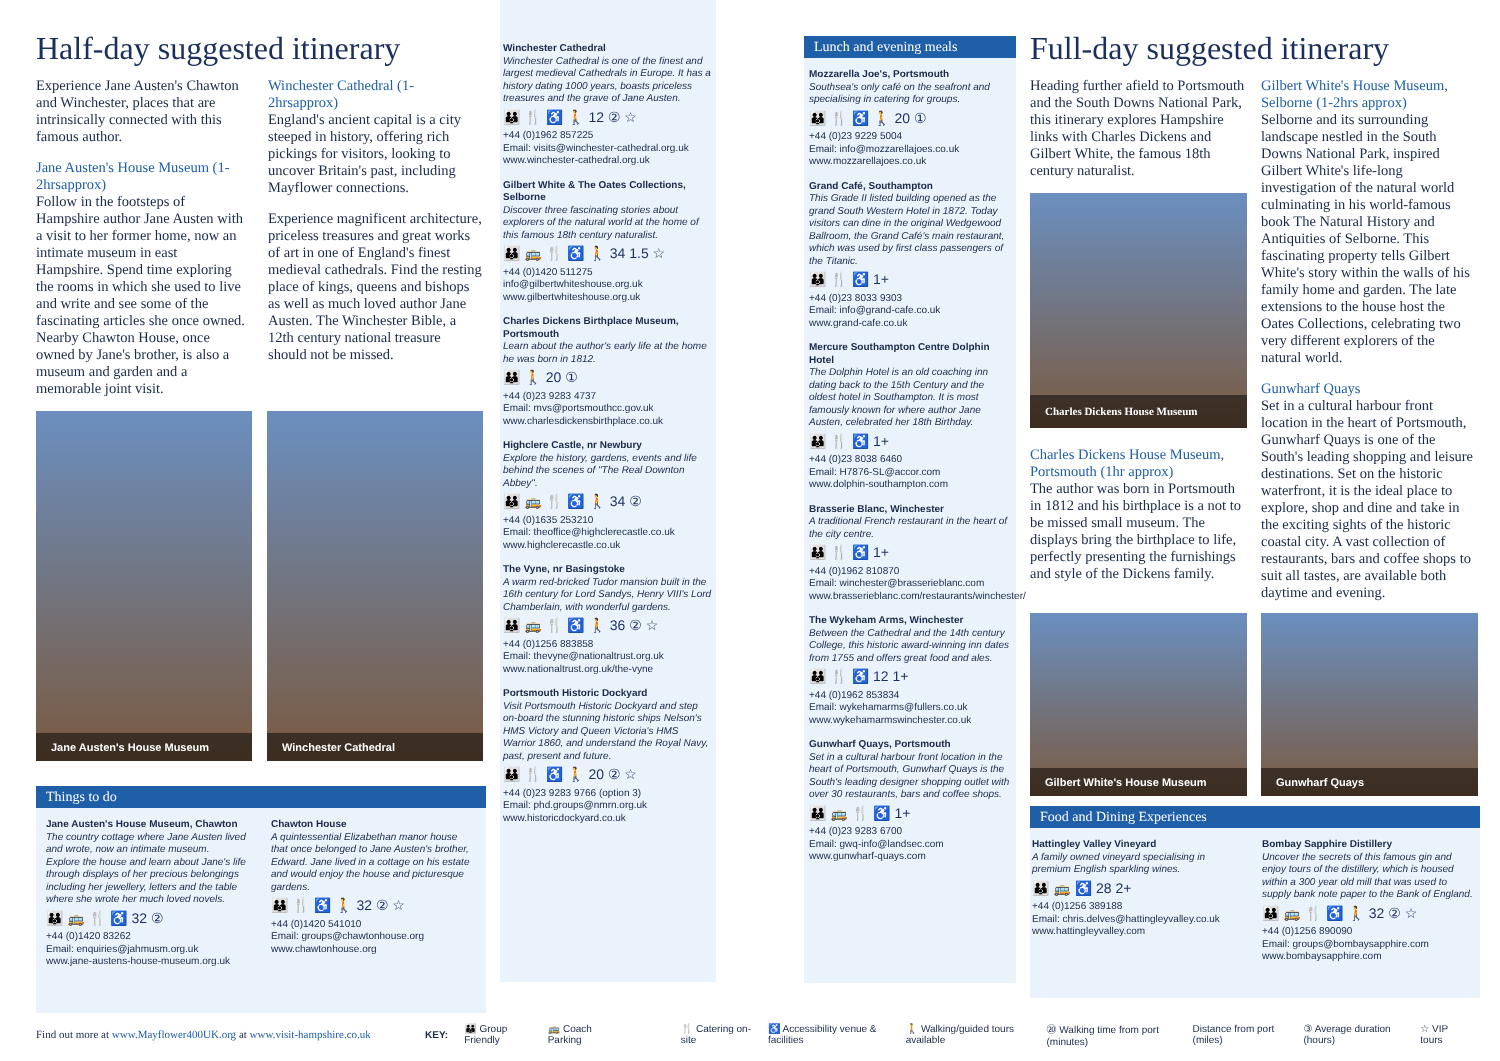Half-day suggested itinerary
Experience Jane Austen's Chawton and Winchester, places that are intrinsically connected with this famous author.
Jane Austen's House Museum (1-2hrsapprox)
Follow in the footsteps of Hampshire author Jane Austen with a visit to her former home, now an intimate museum in east Hampshire. Spend time exploring the rooms in which she used to live and write and see some of the fascinating articles she once owned. Nearby Chawton House, once owned by Jane's brother, is also a museum and garden and a memorable joint visit.
Winchester Cathedral (1-2hrsapprox)
England's ancient capital is a city steeped in history, offering rich pickings for visitors, looking to uncover Britain's past, including Mayflower connections.
Experience magnificent architecture, priceless treasures and great works of art in one of England's finest medieval cathedrals. Find the resting place of kings, queens and bishops as well as much loved author Jane Austen. The Winchester Bible, a 12th century national treasure should not be missed.
Jane Austen's House Museum
Winchester Cathedral
Things to do
Jane Austen's House Museum, Chawton
The country cottage where Jane Austen lived and wrote, now an intimate museum. Explore the house and learn about Jane's life through displays of her precious belongings including her jewellery, letters and the table where she wrote her much loved novels.
👪 🚌 🍴 ♿ 32 ②
+44 (0)1420 83262
Email: enquiries@jahmusm.org.uk
www.jane-austens-house-museum.org.uk
Chawton House
A quintessential Elizabethan manor house that once belonged to Jane Austen's brother, Edward. Jane lived in a cottage on his estate and would enjoy the house and picturesque gardens.
👪 🍴 ♿ 🚶 32 ② ☆
+44 (0)1420 541010
Email: groups@chawtonhouse.org
www.chawtonhouse.org
Winchester Cathedral
Winchester Cathedral is one of the finest and largest medieval Cathedrals in Europe. It has a history dating 1000 years, boasts priceless treasures and the grave of Jane Austen.
👪 🍴 ♿ 🚶 12 ② ☆
+44 (0)1962 857225
Email: visits@winchester-cathedral.org.uk
www.winchester-cathedral.org.uk
Gilbert White & The Oates Collections, Selborne
Discover three fascinating stories about explorers of the natural world at the home of this famous 18th century naturalist.
👪 🚌 🍴 ♿ 🚶 34 1.5 ☆
+44 (0)1420 511275
info@gilbertwhiteshouse.org.uk
www.gilbertwhiteshouse.org.uk
Charles Dickens Birthplace Museum, Portsmouth
Learn about the author's early life at the home he was born in 1812.
👪 🚶 20 ①
+44 (0)23 9283 4737
Email: mvs@portsmouthcc.gov.uk
www.charlesdickensbirthplace.co.uk
Highclere Castle, nr Newbury
Explore the history, gardens, events and life behind the scenes of "The Real Downton Abbey".
👪 🚌 🍴 ♿ 🚶 34 ②
+44 (0)1635 253210
Email: theoffice@highclerecastle.co.uk
www.highclerecastle.co.uk
The Vyne, nr Basingstoke
A warm red-bricked Tudor mansion built in the 16th century for Lord Sandys, Henry VIII's Lord Chamberlain, with wonderful gardens.
👪 🚌 🍴 ♿ 🚶 36 ② ☆
+44 (0)1256 883858
Email: thevyne@nationaltrust.org.uk
www.nationaltrust.org.uk/the-vyne
Portsmouth Historic Dockyard
Visit Portsmouth Historic Dockyard and step on-board the stunning historic ships Nelson's HMS Victory and Queen Victoria's HMS Warrior 1860, and understand the Royal Navy, past, present and future.
👪 🍴 ♿ 🚶 20 ② ☆
+44 (0)23 9283 9766 (option 3)
Email: phd.groups@nmrn.org.uk
www.historicdockyard.co.uk
Lunch and evening meals
Mozzarella Joe's, Portsmouth
Southsea's only café on the seafront and specialising in catering for groups.
👪 🍴 ♿ 🚶 20 ①
+44 (0)23 9229 5004
Email: info@mozzarellajoes.co.uk
www.mozzarellajoes.co.uk
Grand Café, Southampton
This Grade II listed building opened as the grand South Western Hotel in 1872. Today visitors can dine in the original Wedgewood Ballroom, the Grand Café's main restaurant, which was used by first class passengers of the Titanic.
👪 🍴 ♿ 1+
+44 (0)23 8033 9303
Email: info@grand-cafe.co.uk
www.grand-cafe.co.uk
Mercure Southampton Centre Dolphin Hotel
The Dolphin Hotel is an old coaching inn dating back to the 15th Century and the oldest hotel in Southampton. It is most famously known for where author Jane Austen, celebrated her 18th Birthday.
👪 🍴 ♿ 1+
+44 (0)23 8038 6460
Email: H7876-SL@accor.com
www.dolphin-southampton.com
Brasserie Blanc, Winchester
A traditional French restaurant in the heart of the city centre.
👪 🍴 ♿ 1+
+44 (0)1962 810870
Email: winchester@brasserieblanc.com
www.brasserieblanc.com/restaurants/winchester/
The Wykeham Arms, Winchester
Between the Cathedral and the 14th century College, this historic award-winning inn dates from 1755 and offers great food and ales.
👪 🍴 ♿ 12 1+
+44 (0)1962 853834
Email: wykehamarms@fullers.co.uk
www.wykehamarmswinchester.co.uk
Gunwharf Quays, Portsmouth
Set in a cultural harbour front location in the heart of Portsmouth, Gunwharf Quays is the South's leading designer shopping outlet with over 30 restaurants, bars and coffee shops.
👪 🚌 🍴 ♿ 1+
+44 (0)23 9283 6700
Email: gwq-info@landsec.com
www.gunwharf-quays.com
Full-day suggested itinerary
Heading further afield to Portsmouth and the South Downs National Park, this itinerary explores Hampshire links with Charles Dickens and Gilbert White, the famous 18th century naturalist.
Charles Dickens House Museum
Charles Dickens House Museum, Portsmouth (1hr approx)
The author was born in Portsmouth in 1812 and his birthplace is a not to be missed small museum. The displays bring the birthplace to life, perfectly presenting the furnishings and style of the Dickens family.
Gilbert White's House Museum, Selborne (1-2hrs approx)
Selborne and its surrounding landscape nestled in the South Downs National Park, inspired Gilbert White's life-long investigation of the natural world culminating in his world-famous book The Natural History and Antiquities of Selborne. This fascinating property tells Gilbert White's story within the walls of his family home and garden. The late extensions to the house host the Oates Collections, celebrating two very different explorers of the natural world.
Gunwharf Quays
Set in a cultural harbour front location in the heart of Portsmouth, Gunwharf Quays is one of the South's leading shopping and leisure destinations. Set on the historic waterfront, it is the ideal place to explore, shop and dine and take in the exciting sights of the historic coastal city. A vast collection of restaurants, bars and coffee shops to suit all tastes, are available both daytime and evening.
Gilbert White's House Museum
Gunwharf Quays
Food and Dining Experiences
Hattingley Valley Vineyard
A family owned vineyard specialising in premium English sparkling wines.
👪 🚌 ♿ 28 2+
+44 (0)1256 389188
Email: chris.delves@hattingleyvalley.co.uk
www.hattingleyvalley.com
Bombay Sapphire Distillery
Uncover the secrets of this famous gin and enjoy tours of the distillery, which is housed within a 300 year old mill that was used to supply bank note paper to the Bank of England.
👪 🚌 🍴 ♿ 🚶 32 ② ☆
+44 (0)1256 890090
Email: groups@bombaysapphire.com
www.bombaysapphire.com
Find out more at www.Mayflower400UK.org at www.visit-hampshire.co.uk
KEY: 👪 Group Friendly 🚌 Coach Parking 🍴 Catering on-site ♿ Accessibility venue & facilities 🚶 Walking/guided tours available ⑳ Walking time from port (minutes) Distance from port (miles) ③ Average duration (hours) ☆ VIP tours